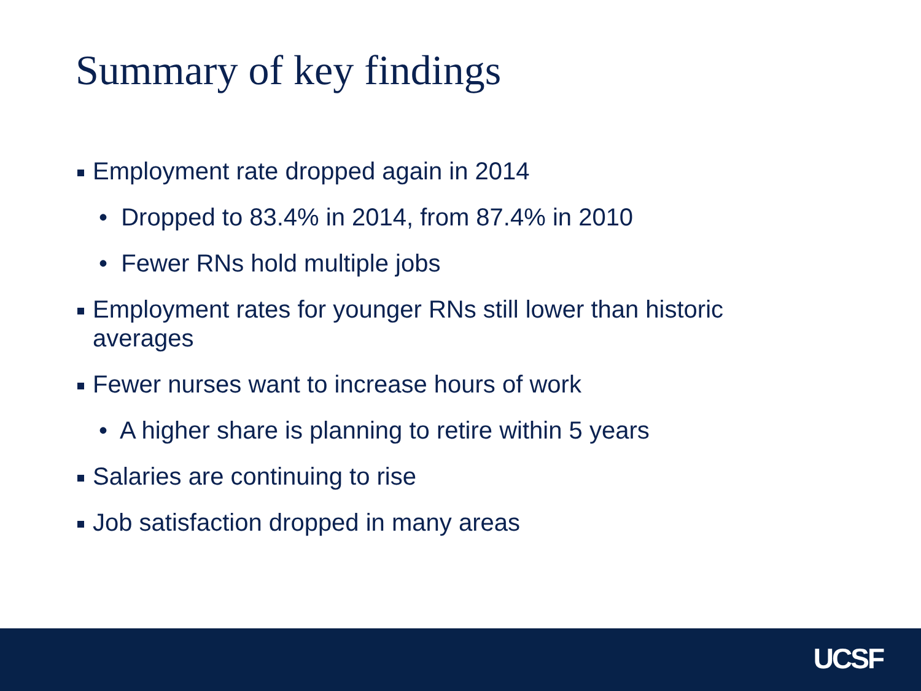Summary of key findings
Employment rate dropped again in 2014
• Dropped to 83.4% in 2014, from 87.4% in 2010
• Fewer RNs hold multiple jobs
Employment rates for younger RNs still lower than historic averages
Fewer nurses want to increase hours of work
• A higher share is planning to retire within 5 years
Salaries are continuing to rise
Job satisfaction dropped in many areas
UCSF